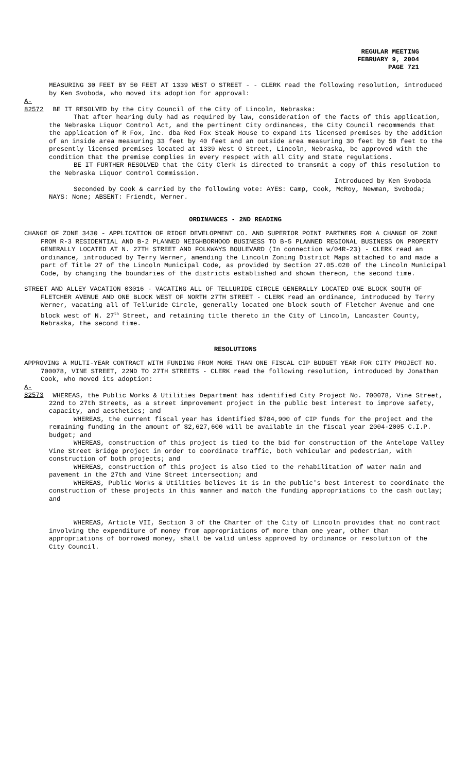REGULAR MEETING
FEBRUARY 9, 2004
PAGE 721
MEASURING 30 FEET BY 50 FEET AT 1339 WEST O STREET - - CLERK read the following resolution, introduced by Ken Svoboda, who moved its adoption for approval:
A-82572 BE IT RESOLVED by the City Council of the City of Lincoln, Nebraska:
That after hearing duly had as required by law, consideration of the facts of this application, the Nebraska Liquor Control Act, and the pertinent City ordinances, the City Council recommends that the application of R Fox, Inc. dba Red Fox Steak House to expand its licensed premises by the addition of an inside area measuring 33 feet by 40 feet and an outside area measuring 30 feet by 50 feet to the presently licensed premises located at 1339 West O Street, Lincoln, Nebraska, be approved with the condition that the premise complies in every respect with all City and State regulations.
BE IT FURTHER RESOLVED that the City Clerk is directed to transmit a copy of this resolution to the Nebraska Liquor Control Commission.
Introduced by Ken Svoboda
Seconded by Cook & carried by the following vote: AYES: Camp, Cook, McRoy, Newman, Svoboda; NAYS: None; ABSENT: Friendt, Werner.
ORDINANCES - 2ND READING
CHANGE OF ZONE 3430 - APPLICATION OF RIDGE DEVELOPMENT CO. AND SUPERIOR POINT PARTNERS FOR A CHANGE OF ZONE FROM R-3 RESIDENTIAL AND B-2 PLANNED NEIGHBORHOOD BUSINESS TO B-5 PLANNED REGIONAL BUSINESS ON PROPERTY GENERALLY LOCATED AT N. 27TH STREET AND FOLKWAYS BOULEVARD (In connection w/04R-23) - CLERK read an ordinance, introduced by Terry Werner, amending the Lincoln Zoning District Maps attached to and made a part of Title 27 of the Lincoln Municipal Code, as provided by Section 27.05.020 of the Lincoln Municipal Code, by changing the boundaries of the districts established and shown thereon, the second time.
STREET AND ALLEY VACATION 03016 - VACATING ALL OF TELLURIDE CIRCLE GENERALLY LOCATED ONE BLOCK SOUTH OF FLETCHER AVENUE AND ONE BLOCK WEST OF NORTH 27TH STREET - CLERK read an ordinance, introduced by Terry Werner, vacating all of Telluride Circle, generally located one block south of Fletcher Avenue and one block west of N. 27<sup>th</sup> Street, and retaining title thereto in the City of Lincoln, Lancaster County, Nebraska, the second time.
RESOLUTIONS
APPROVING A MULTI-YEAR CONTRACT WITH FUNDING FROM MORE THAN ONE FISCAL CIP BUDGET YEAR FOR CITY PROJECT NO. 700078, VINE STREET, 22ND TO 27TH STREETS - CLERK read the following resolution, introduced by Jonathan Cook, who moved its adoption:
A-82573 WHEREAS, the Public Works & Utilities Department has identified City Project No. 700078, Vine Street, 22nd to 27th Streets, as a street improvement project in the public best interest to improve safety, capacity, and aesthetics; and
WHEREAS, the current fiscal year has identified $784,900 of CIP funds for the project and the remaining funding in the amount of $2,627,600 will be available in the fiscal year 2004-2005 C.I.P. budget; and
WHEREAS, construction of this project is tied to the bid for construction of the Antelope Valley Vine Street Bridge project in order to coordinate traffic, both vehicular and pedestrian, with construction of both projects; and
WHEREAS, construction of this project is also tied to the rehabilitation of water main and pavement in the 27th and Vine Street intersection; and
WHEREAS, Public Works & Utilities believes it is in the public's best interest to coordinate the construction of these projects in this manner and match the funding appropriations to the cash outlay; and
WHEREAS, Article VII, Section 3 of the Charter of the City of Lincoln provides that no contract involving the expenditure of money from appropriations of more than one year, other than appropriations of borrowed money, shall be valid unless approved by ordinance or resolution of the City Council.